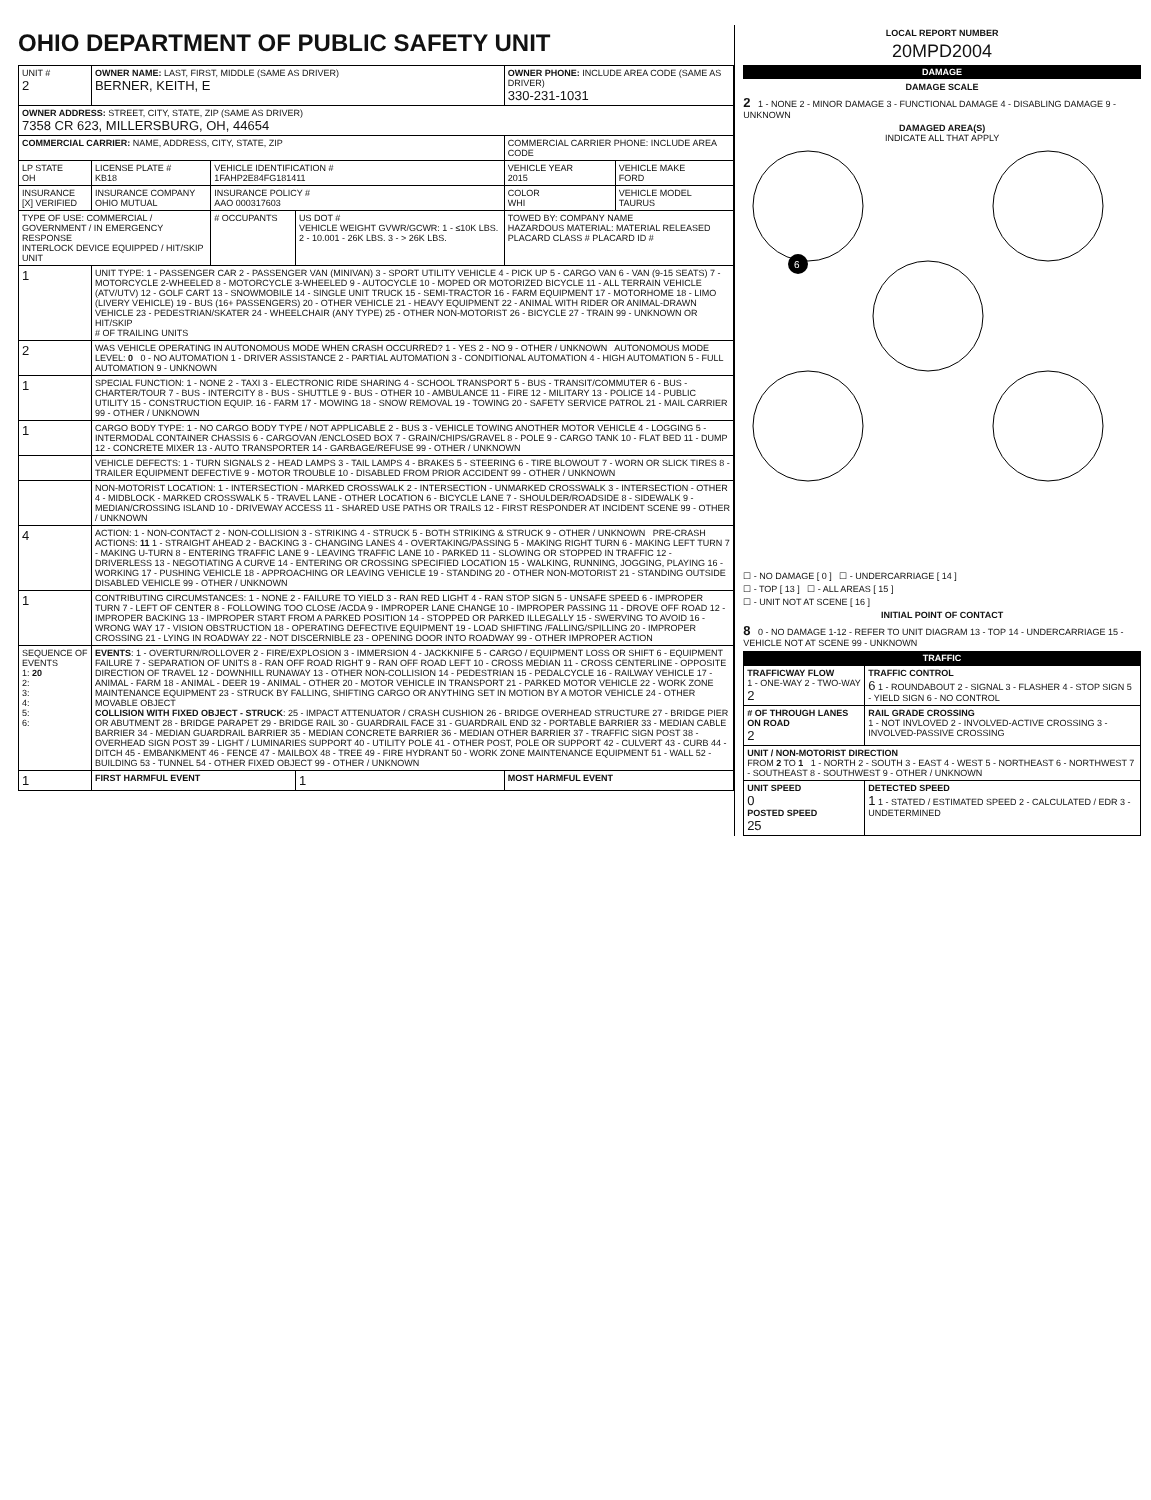OHIO DEPARTMENT OF PUBLIC SAFETY UNIT
| UNIT # 2 | OWNER NAME: LAST, FIRST, MIDDLE (SAME AS DRIVER) BERNER, KEITH, E | | | OWNER PHONE: INCLUDE AREA CODE (SAME AS DRIVER) 330-231-1031 | |
| OWNER ADDRESS: STREET, CITY, STATE, ZIP (SAME AS DRIVER) 7358 CR 623, MILLERSBURG, OH, 44654 | | | | | |
| COMMERCIAL CARRIER: NAME, ADDRESS, CITY, STATE, ZIP | | | | COMMERCIAL CARRIER PHONE: INCLUDE AREA CODE | |
| LP STATE OH | LICENSE PLATE # KB18 | VEHICLE IDENTIFICATION # 1FAHP2E84FG181411 | | VEHICLE YEAR 2015 | VEHICLE MAKE FORD |
| INSURANCE [X] VERIFIED | INSURANCE COMPANY OHIO MUTUAL | INSURANCE POLICY # AAO 000317603 | | COLOR WHI | VEHICLE MODEL TAURUS |
| TYPE OF USE: COMMERCIAL / GOVERNMENT / IN EMERGENCY RESPONSE INTERLOCK DEVICE EQUIPPED / HIT/SKIP UNIT | | # OCCUPANTS | US DOT # VEHICLE WEIGHT GVWR/GCWR: 1 - ≤10K LBS. 2 - 10.001 - 26K LBS. 3 - > 26K LBS. | TOWED BY: COMPANY NAME HAZARDOUS MATERIAL: MATERIAL RELEASED PLACARD CLASS # PLACARD ID # | |
| 1 | UNIT TYPE: 1 - PASSENGER CAR 2 - PASSENGER VAN (MINIVAN) 3 - SPORT UTILITY VEHICLE 4 - PICK UP 5 - CARGO VAN 6 - VAN (9-15 SEATS) 7 - MOTORCYCLE 2-WHEELED 8 - MOTORCYCLE 3-WHEELED 9 - AUTOCYCLE 10 - MOPED OR MOTORIZED BICYCLE 11 - ALL TERRAIN VEHICLE (ATV/UTV) 12 - GOLF CART 13 - SNOWMOBILE 14 - SINGLE UNIT TRUCK 15 - SEMI-TRACTOR 16 - FARM EQUIPMENT 17 - MOTORHOME 18 - LIMO (LIVERY VEHICLE) 19 - BUS (16+ PASSENGERS) 20 - OTHER VEHICLE 21 - HEAVY EQUIPMENT 22 - ANIMAL WITH RIDER OR ANIMAL-DRAWN VEHICLE 23 - PEDESTRIAN/SKATER 24 - WHEELCHAIR (ANY TYPE) 25 - OTHER NON-MOTORIST 26 - BICYCLE 27 - TRAIN 99 - UNKNOWN OR HIT/SKIP # OF TRAILING UNITS | | | | |
| 2 | WAS VEHICLE OPERATING IN AUTONOMOUS MODE WHEN CRASH OCCURRED? 1 - YES 2 - NO 9 - OTHER / UNKNOWN AUTONOMOUS MODE LEVEL: 0 0 - NO AUTOMATION 1 - DRIVER ASSISTANCE 2 - PARTIAL AUTOMATION 3 - CONDITIONAL AUTOMATION 4 - HIGH AUTOMATION 5 - FULL AUTOMATION 9 - UNKNOWN | | | | |
| 1 | SPECIAL FUNCTION: 1 - NONE 2 - TAXI 3 - ELECTRONIC RIDE SHARING 4 - SCHOOL TRANSPORT 5 - BUS - TRANSIT/COMMUTER 6 - BUS - CHARTER/TOUR 7 - BUS - INTERCITY 8 - BUS - SHUTTLE 9 - BUS - OTHER 10 - AMBULANCE 11 - FIRE 12 - MILITARY 13 - POLICE 14 - PUBLIC UTILITY 15 - CONSTRUCTION EQUIP. 16 - FARM 17 - MOWING 18 - SNOW REMOVAL 19 - TOWING 20 - SAFETY SERVICE PATROL 21 - MAIL CARRIER 99 - OTHER / UNKNOWN | | | | |
| 1 | CARGO BODY TYPE: 1 - NO CARGO BODY TYPE / NOT APPLICABLE 2 - BUS 3 - VEHICLE TOWING ANOTHER MOTOR VEHICLE 4 - LOGGING 5 - INTERMODAL CONTAINER CHASSIS 6 - CARGOVAN /ENCLOSED BOX 7 - GRAIN/CHIPS/GRAVEL 8 - POLE 9 - CARGO TANK 10 - FLAT BED 11 - DUMP 12 - CONCRETE MIXER 13 - AUTO TRANSPORTER 14 - GARBAGE/REFUSE 99 - OTHER / UNKNOWN | | | | |
| | VEHICLE DEFECTS: 1 - TURN SIGNALS 2 - HEAD LAMPS 3 - TAIL LAMPS 4 - BRAKES 5 - STEERING 6 - TIRE BLOWOUT 7 - WORN OR SLICK TIRES 8 - TRAILER EQUIPMENT DEFECTIVE 9 - MOTOR TROUBLE 10 - DISABLED FROM PRIOR ACCIDENT 99 - OTHER / UNKNOWN | | | | |
| | NON-MOTORIST LOCATION: 1 - INTERSECTION - MARKED CROSSWALK 2 - INTERSECTION - UNMARKED CROSSWALK 3 - INTERSECTION - OTHER 4 - MIDBLOCK - MARKED CROSSWALK 5 - TRAVEL LANE - OTHER LOCATION 6 - BICYCLE LANE 7 - SHOULDER/ROADSIDE 8 - SIDEWALK 9 - MEDIAN/CROSSING ISLAND 10 - DRIVEWAY ACCESS 11 - SHARED USE PATHS OR TRAILS 12 - FIRST RESPONDER AT INCIDENT SCENE 99 - OTHER / UNKNOWN | | | | |
| 4 | ACTION: 1 - NON-CONTACT 2 - NON-COLLISION 3 - STRIKING 4 - STRUCK 5 - BOTH STRIKING & STRUCK 9 - OTHER / UNKNOWN PRE-CRASH ACTIONS: 11 1 - STRAIGHT AHEAD 2 - BACKING 3 - CHANGING LANES 4 - OVERTAKING/PASSING 5 - MAKING RIGHT TURN 6 - MAKING LEFT TURN 7 - MAKING U-TURN 8 - ENTERING TRAFFIC LANE 9 - LEAVING TRAFFIC LANE 10 - PARKED 11 - SLOWING OR STOPPED IN TRAFFIC 12 - DRIVERLESS 13 - NEGOTIATING A CURVE 14 - ENTERING OR CROSSING SPECIFIED LOCATION 15 - WALKING, RUNNING, JOGGING, PLAYING 16 - WORKING 17 - PUSHING VEHICLE 18 - APPROACHING OR LEAVING VEHICLE 19 - STANDING 20 - OTHER NON-MOTORIST 21 - STANDING OUTSIDE DISABLED VEHICLE 99 - OTHER / UNKNOWN | | | | |
| 1 | CONTRIBUTING CIRCUMSTANCES: 1 - NONE 2 - FAILURE TO YIELD 3 - RAN RED LIGHT 4 - RAN STOP SIGN 5 - UNSAFE SPEED 6 - IMPROPER TURN 7 - LEFT OF CENTER 8 - FOLLOWING TOO CLOSE /ACDA 9 - IMPROPER LANE CHANGE 10 - IMPROPER PASSING 11 - DROVE OFF ROAD 12 - IMPROPER BACKING 13 - IMPROPER START FROM A PARKED POSITION 14 - STOPPED OR PARKED ILLEGALLY 15 - SWERVING TO AVOID 16 - WRONG WAY 17 - VISION OBSTRUCTION 18 - OPERATING DEFECTIVE EQUIPMENT 19 - LOAD SHIFTING /FALLING/SPILLING 20 - IMPROPER CROSSING 21 - LYING IN ROADWAY 22 - NOT DISCERNIBLE 23 - OPENING DOOR INTO ROADWAY 99 - OTHER IMPROPER ACTION | | | | |
| SEQUENCE OF EVENTS 1: 20 2: 3: 4: 5: 6: | EVENTS : 1 - OVERTURN/ROLLOVER 2 - FIRE/EXPLOSION 3 - IMMERSION 4 - JACKKNIFE 5 - CARGO / EQUIPMENT LOSS OR SHIFT 6 - EQUIPMENT FAILURE 7 - SEPARATION OF UNITS 8 - RAN OFF ROAD RIGHT 9 - RAN OFF ROAD LEFT 10 - CROSS MEDIAN 11 - CROSS CENTERLINE - OPPOSITE DIRECTION OF TRAVEL 12 - DOWNHILL RUNAWAY 13 - OTHER NON-COLLISION 14 - PEDESTRIAN 15 - PEDALCYCLE 16 - RAILWAY VEHICLE 17 - ANIMAL - FARM 18 - ANIMAL - DEER 19 - ANIMAL - OTHER 20 - MOTOR VEHICLE IN TRANSPORT 21 - PARKED MOTOR VEHICLE 22 - WORK ZONE MAINTENANCE EQUIPMENT 23 - STRUCK BY FALLING, SHIFTING CARGO OR ANYTHING SET IN MOTION BY A MOTOR VEHICLE 24 - OTHER MOVABLE OBJECT COLLISION WITH FIXED OBJECT - STRUCK : 25 - IMPACT ATTENUATOR / CRASH CUSHION 26 - BRIDGE OVERHEAD STRUCTURE 27 - BRIDGE PIER OR ABUTMENT 28 - BRIDGE PARAPET 29 - BRIDGE RAIL 30 - GUARDRAIL FACE 31 - GUARDRAIL END 32 - PORTABLE BARRIER 33 - MEDIAN CABLE BARRIER 34 - MEDIAN GUARDRAIL BARRIER 35 - MEDIAN CONCRETE BARRIER 36 - MEDIAN OTHER BARRIER 37 - TRAFFIC SIGN POST 38 - OVERHEAD SIGN POST 39 - LIGHT / LUMINARIES SUPPORT 40 - UTILITY POLE 41 - OTHER POST, POLE OR SUPPORT 42 - CULVERT 43 - CURB 44 - DITCH 45 - EMBANKMENT 46 - FENCE 47 - MAILBOX 48 - TREE 49 - FIRE HYDRANT 50 - WORK ZONE MAINTENANCE EQUIPMENT 51 - WALL 52 - BUILDING 53 - TUNNEL 54 - OTHER FIXED OBJECT 99 - OTHER / UNKNOWN | | | | |
| 1 | FIRST HARMFUL EVENT | | 1 | MOST HARMFUL EVENT | |
LOCAL REPORT NUMBER
20MPD2004
DAMAGE
DAMAGE SCALE
2 1 - NONE 2 - MINOR DAMAGE 3 - FUNCTIONAL DAMAGE 4 - DISABLING DAMAGE 9 - UNKNOWN
DAMAGED AREA(S)
INDICATE ALL THAT APPLY
6
☐ - NO DAMAGE [ 0 ] ☐ - UNDERCARRIAGE [ 14 ]
☐ - TOP [ 13 ] ☐ - ALL AREAS [ 15 ]
☐ - UNIT NOT AT SCENE [ 16 ]
INITIAL POINT OF CONTACT
8 0 - NO DAMAGE 1-12 - REFER TO UNIT DIAGRAM 13 - TOP 14 - UNDERCARRIAGE 15 - VEHICLE NOT AT SCENE 99 - UNKNOWN
TRAFFIC
| TRAFFICWAY FLOW 1 - ONE-WAY 2 - TWO-WAY 2 | TRAFFIC CONTROL 6 1 - ROUNDABOUT 2 - SIGNAL 3 - FLASHER 4 - STOP SIGN 5 - YIELD SIGN 6 - NO CONTROL |
| # OF THROUGH LANES ON ROAD 2 | RAIL GRADE CROSSING 1 - NOT INVLOVED 2 - INVOLVED-ACTIVE CROSSING 3 - INVOLVED-PASSIVE CROSSING |
| UNIT / NON-MOTORIST DIRECTION FROM 2 TO 1 1 - NORTH 2 - SOUTH 3 - EAST 4 - WEST 5 - NORTHEAST 6 - NORTHWEST 7 - SOUTHEAST 8 - SOUTHWEST 9 - OTHER / UNKNOWN | |
| UNIT SPEED 0 POSTED SPEED 25 | DETECTED SPEED 1 1 - STATED / ESTIMATED SPEED 2 - CALCULATED / EDR 3 - UNDETERMINED |